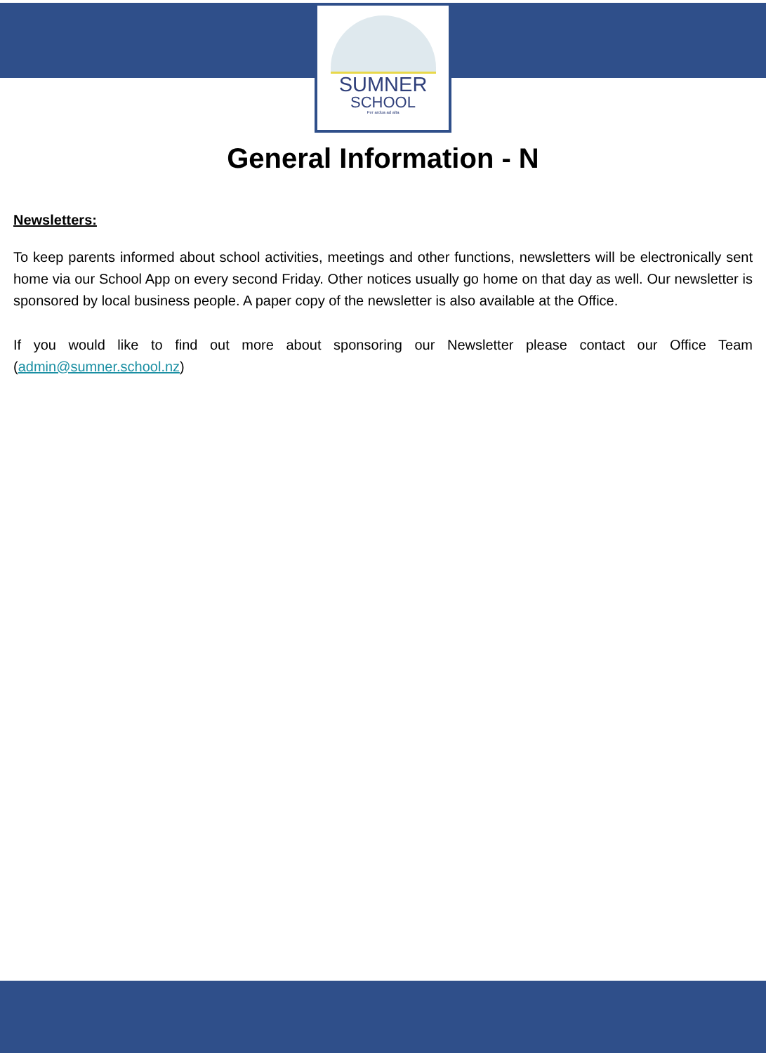SUMNER
SCHOOL
Per ardua ad alta
General Information - N
Newsletters:
To keep parents informed about school activities, meetings and other functions, newsletters will be electronically sent home via our School App on every second Friday. Other notices usually go home on that day as well. Our newsletter is sponsored by local business people. A paper copy of the newsletter is also available at the Office.
If you would like to find out more about sponsoring our Newsletter please contact our Office Team (admin@sumner.school.nz)